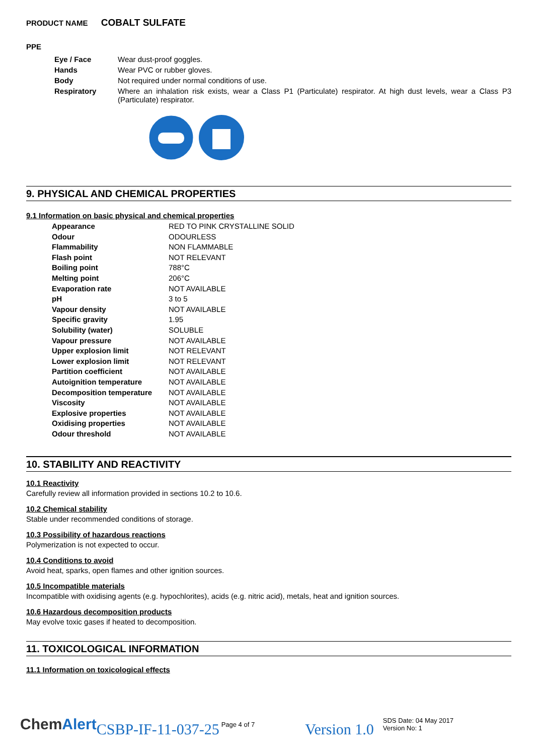PRODUCT NAME COBALT SULFATE
PPE
| Eye / Face | Wear dust-proof goggles. |
| Hands | Wear PVC or rubber gloves. |
| Body | Not required under normal conditions of use. |
| Respiratory | Where an inhalation risk exists, wear a Class P1 (Particulate) respirator. At high dust levels, wear a Class P3 (Particulate) respirator. |
9. PHYSICAL AND CHEMICAL PROPERTIES
9.1 Information on basic physical and chemical properties
| Appearance | RED TO PINK CRYSTALLINE SOLID |
| Odour | ODOURLESS |
| Flammability | NON FLAMMABLE |
| Flash point | NOT RELEVANT |
| Boiling point | 788°C |
| Melting point | 206°C |
| Evaporation rate | NOT AVAILABLE |
| pH | 3 to 5 |
| Vapour density | NOT AVAILABLE |
| Specific gravity | 1.95 |
| Solubility (water) | SOLUBLE |
| Vapour pressure | NOT AVAILABLE |
| Upper explosion limit | NOT RELEVANT |
| Lower explosion limit | NOT RELEVANT |
| Partition coefficient | NOT AVAILABLE |
| Autoignition temperature | NOT AVAILABLE |
| Decomposition temperature | NOT AVAILABLE |
| Viscosity | NOT AVAILABLE |
| Explosive properties | NOT AVAILABLE |
| Oxidising properties | NOT AVAILABLE |
| Odour threshold | NOT AVAILABLE |
10. STABILITY AND REACTIVITY
10.1 Reactivity
Carefully review all information provided in sections 10.2 to 10.6.
10.2 Chemical stability
Stable under recommended conditions of storage.
10.3 Possibility of hazardous reactions
Polymerization is not expected to occur.
10.4 Conditions to avoid
Avoid heat, sparks, open flames and other ignition sources.
10.5 Incompatible materials
Incompatible with oxidising agents (e.g. hypochlorites), acids (e.g. nitric acid), metals, heat and ignition sources.
10.6 Hazardous decomposition products
May evolve toxic gases if heated to decomposition.
11. TOXICOLOGICAL INFORMATION
11.1 Information on toxicological effects
ChemAlert CSBP-IF-11-037-25 Page 4 of 7 Version 1.0 SDS Date: 04 May 2017
Version No: 1